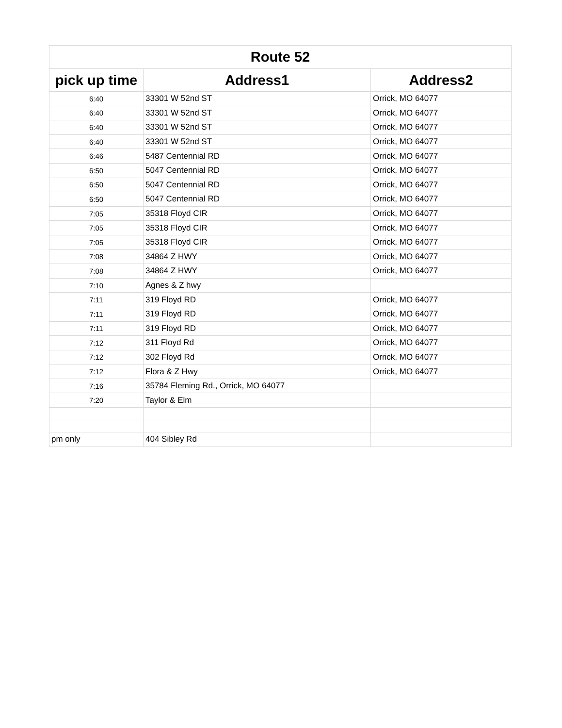| Route 52 | | |
| --- | --- | --- |
| pick up time | Address1 | Address2 |
| 6:40 | 33301 W 52nd ST | Orrick, MO 64077 |
| 6:40 | 33301 W 52nd ST | Orrick, MO 64077 |
| 6:40 | 33301 W 52nd ST | Orrick, MO 64077 |
| 6:40 | 33301 W 52nd ST | Orrick, MO 64077 |
| 6:46 | 5487 Centennial RD | Orrick, MO 64077 |
| 6:50 | 5047 Centennial RD | Orrick, MO 64077 |
| 6:50 | 5047 Centennial RD | Orrick, MO 64077 |
| 6:50 | 5047 Centennial RD | Orrick, MO 64077 |
| 7:05 | 35318 Floyd CIR | Orrick, MO 64077 |
| 7:05 | 35318 Floyd CIR | Orrick, MO 64077 |
| 7:05 | 35318 Floyd CIR | Orrick, MO 64077 |
| 7:08 | 34864 Z HWY | Orrick, MO 64077 |
| 7:08 | 34864 Z HWY | Orrick, MO 64077 |
| 7:10 | Agnes & Z hwy | |
| 7:11 | 319 Floyd RD | Orrick, MO 64077 |
| 7:11 | 319 Floyd RD | Orrick, MO 64077 |
| 7:11 | 319 Floyd RD | Orrick, MO 64077 |
| 7:12 | 311 Floyd Rd | Orrick, MO 64077 |
| 7:12 | 302 Floyd Rd | Orrick, MO 64077 |
| 7:12 | Flora & Z Hwy | Orrick, MO 64077 |
| 7:16 | 35784 Fleming Rd., Orrick, MO 64077 | |
| 7:20 | Taylor & Elm | |
| pm only | 404 Sibley Rd | |